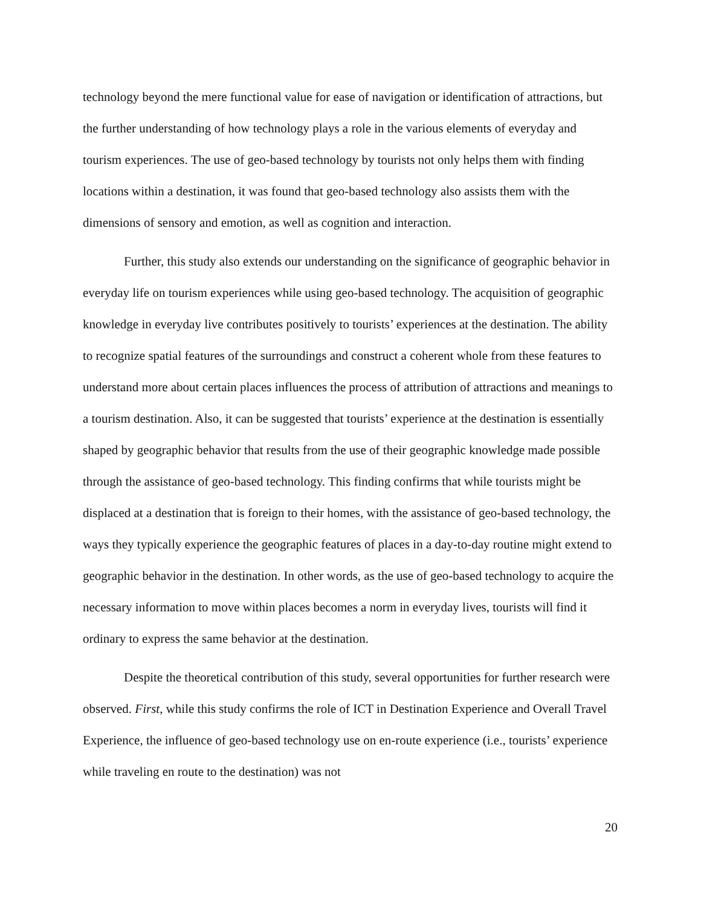technology beyond the mere functional value for ease of navigation or identification of attractions, but the further understanding of how technology plays a role in the various elements of everyday and tourism experiences. The use of geo-based technology by tourists not only helps them with finding locations within a destination, it was found that geo-based technology also assists them with the dimensions of sensory and emotion, as well as cognition and interaction.
Further, this study also extends our understanding on the significance of geographic behavior in everyday life on tourism experiences while using geo-based technology. The acquisition of geographic knowledge in everyday live contributes positively to tourists’ experiences at the destination. The ability to recognize spatial features of the surroundings and construct a coherent whole from these features to understand more about certain places influences the process of attribution of attractions and meanings to a tourism destination. Also, it can be suggested that tourists’ experience at the destination is essentially shaped by geographic behavior that results from the use of their geographic knowledge made possible through the assistance of geo-based technology. This finding confirms that while tourists might be displaced at a destination that is foreign to their homes, with the assistance of geo-based technology, the ways they typically experience the geographic features of places in a day-to-day routine might extend to geographic behavior in the destination. In other words, as the use of geo-based technology to acquire the necessary information to move within places becomes a norm in everyday lives, tourists will find it ordinary to express the same behavior at the destination.
Despite the theoretical contribution of this study, several opportunities for further research were observed. First, while this study confirms the role of ICT in Destination Experience and Overall Travel Experience, the influence of geo-based technology use on en-route experience (i.e., tourists’ experience while traveling en route to the destination) was not
20